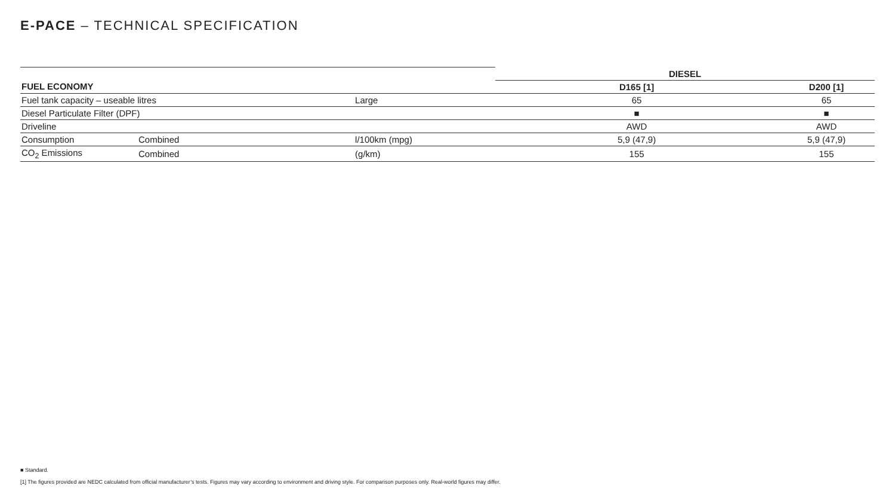E-PACE – TECHNICAL SPECIFICATION
| | | | DIESEL | |
| FUEL ECONOMY | | | D165 [1] | D200 [1] |
| Fuel tank capacity – useable litres | | Large | 65 | 65 |
| Diesel Particulate Filter (DPF) | | | ■ | ■ |
| Driveline | | | AWD | AWD |
| Consumption | Combined | l/100km (mpg) | 5,9 (47,9) | 5,9 (47,9) |
| CO<sub>2</sub> Emissions | Combined | (g/km) | 155 | 155 |
■ Standard.
[1] The figures provided are NEDC calculated from official manufacturer’s tests. Figures may vary according to environment and driving style. For comparison purposes only. Real-world figures may differ.